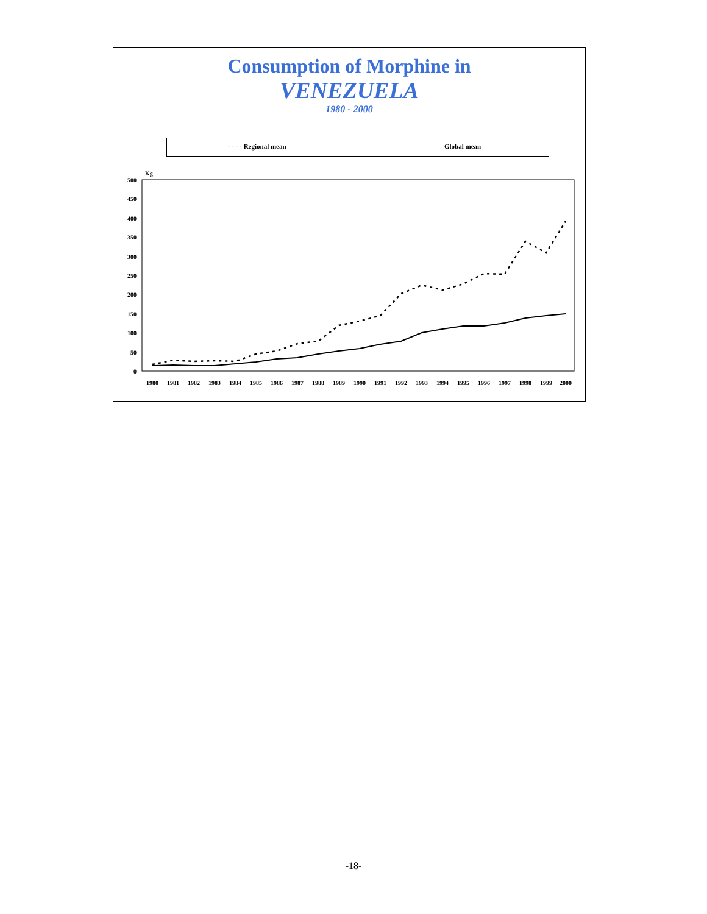Consumption of Morphine in
VENEZUELA
1980 - 2000
- - - - Regional mean ———Global mean
Kg
500
450
400
350
300
250
200
150
100
50
0
1980
1981
1982
1983
1984
1985
1986
1987
1988
1989
1990
1991
1992
1993
1994
1995
1996
1997
1998
1999
2000
-18-